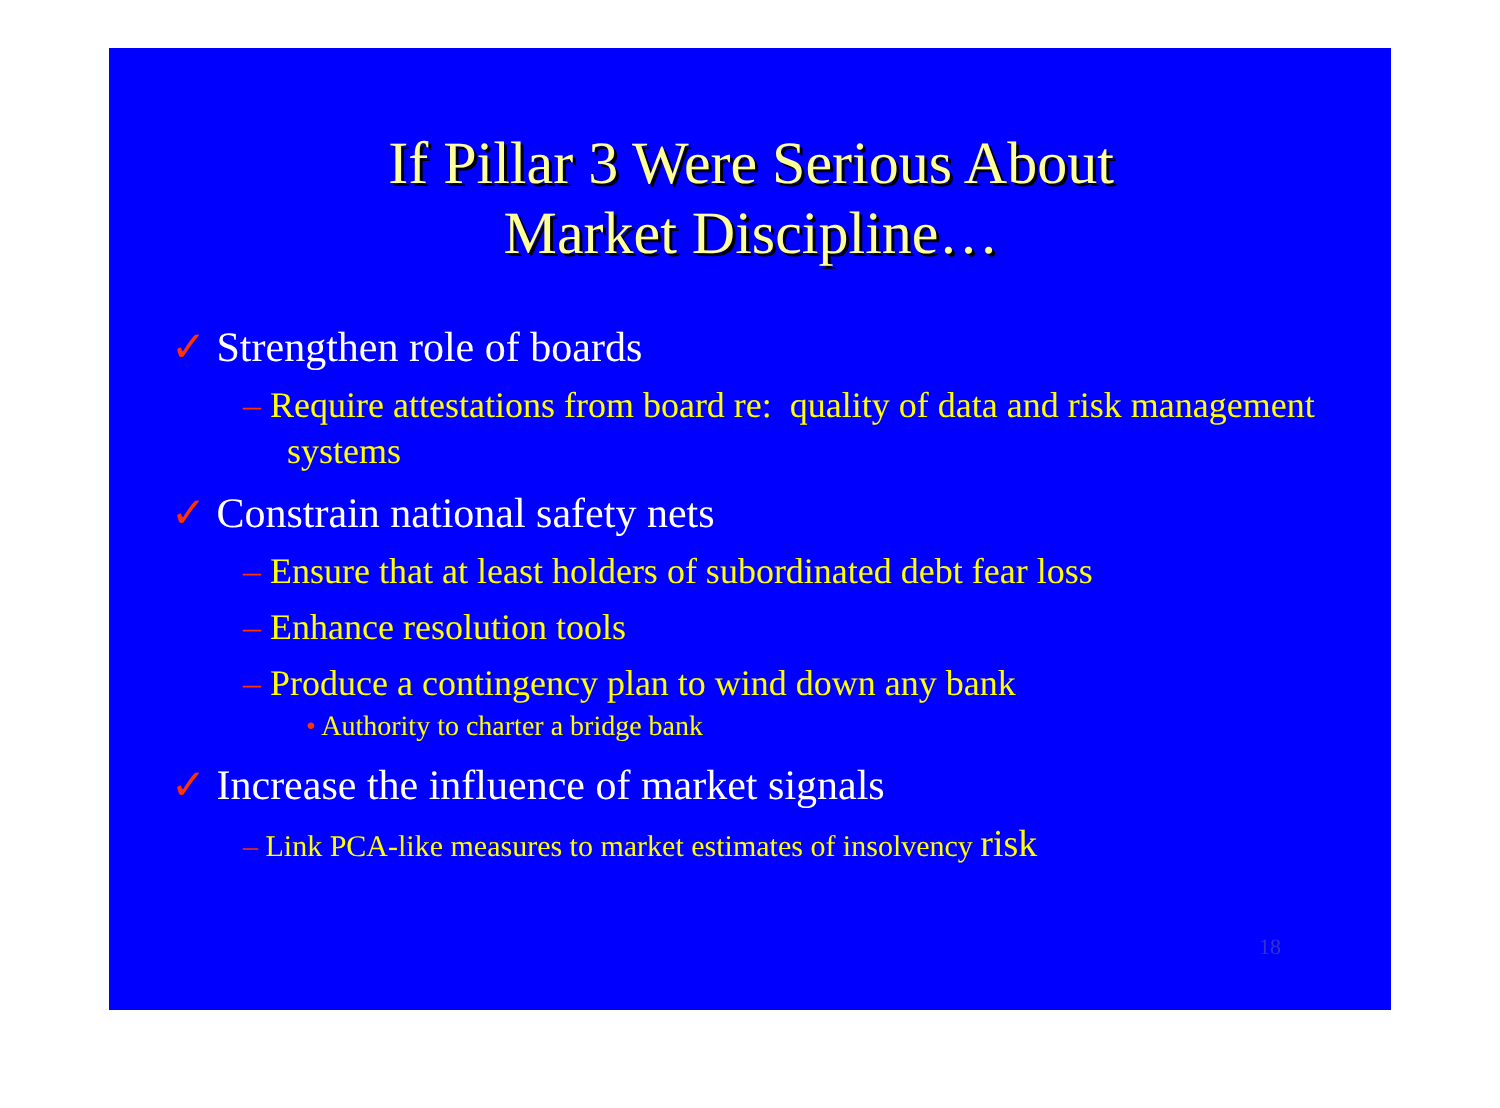If Pillar 3 Were Serious About
Market Discipline…
✓ Strengthen role of boards
– Require attestations from board re: quality of data and risk management systems
✓ Constrain national safety nets
– Ensure that at least holders of subordinated debt fear loss
– Enhance resolution tools
– Produce a contingency plan to wind down any bank
• Authority to charter a bridge bank
✓ Increase the influence of market signals
– Link PCA-like measures to market estimates of insolvency risk
18